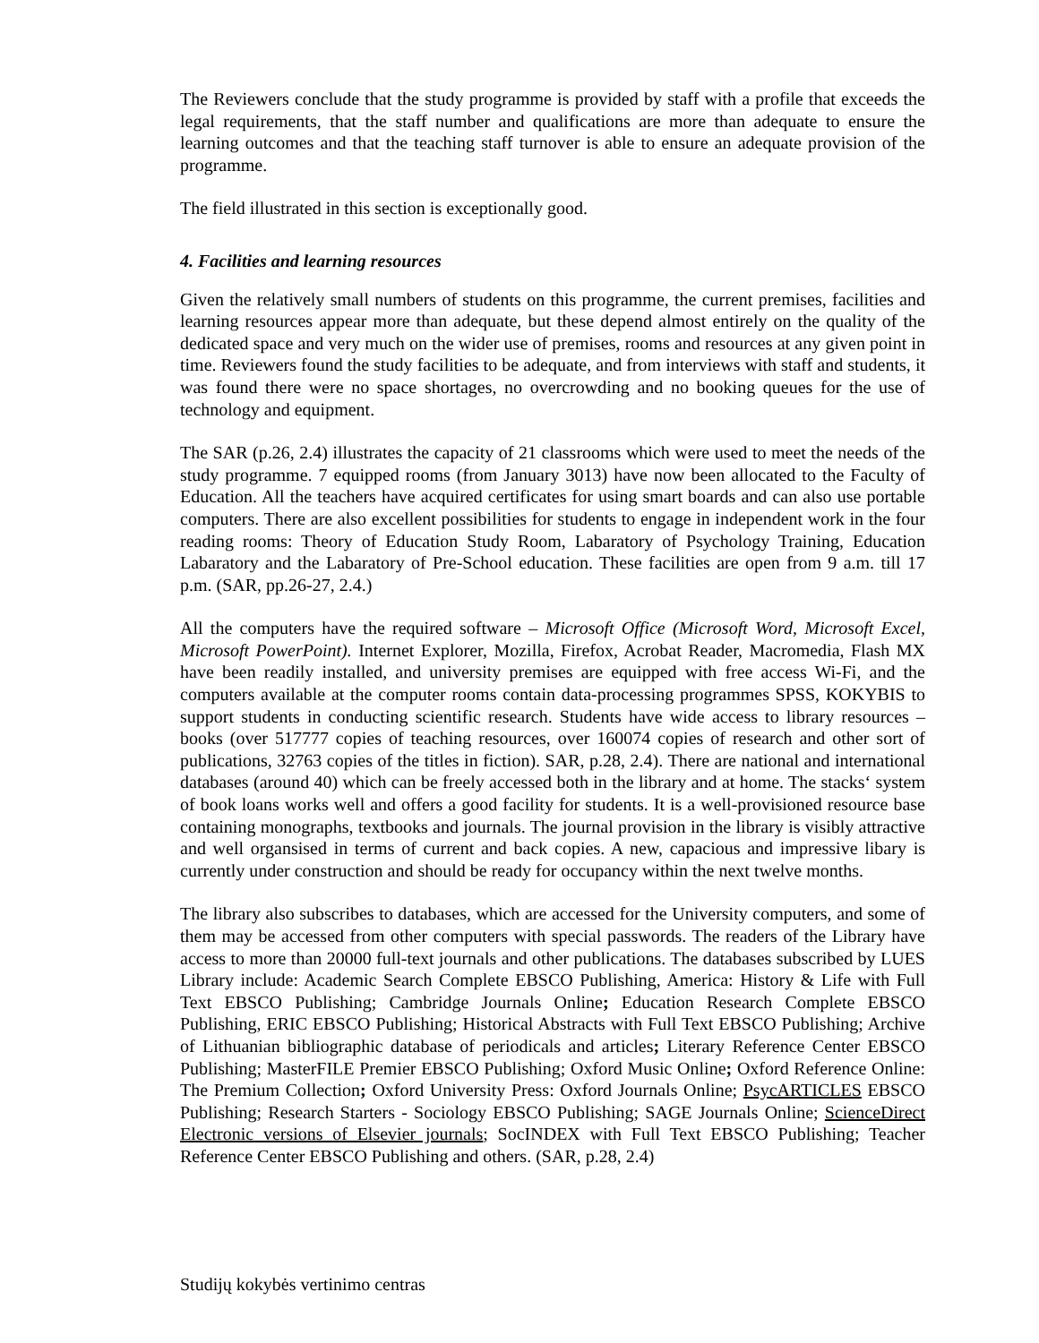The Reviewers conclude that the study programme is provided by staff with a profile that exceeds the legal requirements, that the staff number and qualifications are more than adequate to ensure the learning outcomes and that the teaching staff turnover is able to ensure an adequate provision of the programme.
The field illustrated in this section is exceptionally good.
4. Facilities and learning resources
Given the relatively small numbers of students on this programme, the current premises, facilities and learning resources appear more than adequate, but these depend almost entirely on the quality of the dedicated space and very much on the wider use of premises, rooms and resources at any given point in time. Reviewers found the study facilities to be adequate, and from interviews with staff and students, it was found there were no space shortages, no overcrowding and no booking queues for the use of technology and equipment.
The SAR (p.26, 2.4) illustrates the capacity of 21 classrooms which were used to meet the needs of the study programme. 7 equipped rooms (from January 3013) have now been allocated to the Faculty of Education. All the teachers have acquired certificates for using smart boards and can also use portable computers. There are also excellent possibilities for students to engage in independent work in the four reading rooms: Theory of Education Study Room, Labaratory of Psychology Training, Education Labaratory and the Labaratory of Pre-School education. These facilities are open from 9 a.m. till 17 p.m. (SAR, pp.26-27, 2.4.)
All the computers have the required software – Microsoft Office (Microsoft Word, Microsoft Excel, Microsoft PowerPoint). Internet Explorer, Mozilla, Firefox, Acrobat Reader, Macromedia, Flash MX have been readily installed, and university premises are equipped with free access Wi-Fi, and the computers available at the computer rooms contain data-processing programmes SPSS, KOKYBIS to support students in conducting scientific research. Students have wide access to library resources – books (over 517777 copies of teaching resources, over 160074 copies of research and other sort of publications, 32763 copies of the titles in fiction). SAR, p.28, 2.4). There are national and international databases (around 40) which can be freely accessed both in the library and at home. The stacks‘ system of book loans works well and offers a good facility for students. It is a well-provisioned resource base containing monographs, textbooks and journals. The journal provision in the library is visibly attractive and well organsised in terms of current and back copies. A new, capacious and impressive libary is currently under construction and should be ready for occupancy within the next twelve months.
The library also subscribes to databases, which are accessed for the University computers, and some of them may be accessed from other computers with special passwords. The readers of the Library have access to more than 20000 full-text journals and other publications. The databases subscribed by LUES Library include: Academic Search Complete EBSCO Publishing, America: History & Life with Full Text EBSCO Publishing; Cambridge Journals Online; Education Research Complete EBSCO Publishing, ERIC EBSCO Publishing; Historical Abstracts with Full Text EBSCO Publishing; Archive of Lithuanian bibliographic database of periodicals and articles; Literary Reference Center EBSCO Publishing; MasterFILE Premier EBSCO Publishing; Oxford Music Online; Oxford Reference Online: The Premium Collection; Oxford University Press: Oxford Journals Online; PsycARTICLES EBSCO Publishing; Research Starters - Sociology EBSCO Publishing; SAGE Journals Online; ScienceDirect Electronic versions of Elsevier journals; SocINDEX with Full Text EBSCO Publishing; Teacher Reference Center EBSCO Publishing and others. (SAR, p.28, 2.4)
Studijų kokybės vertinimo centras